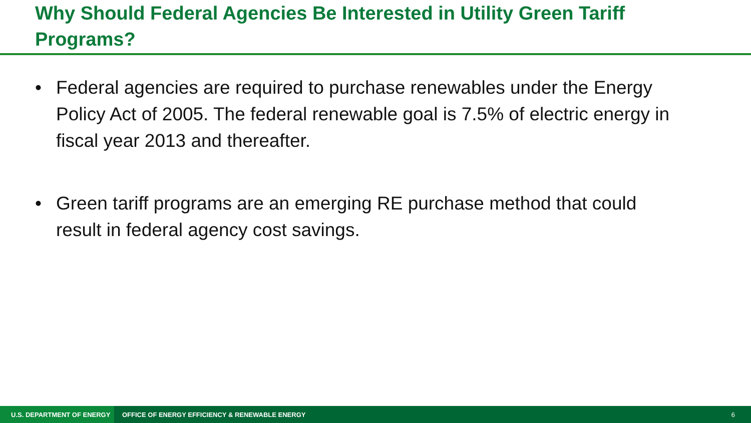Why Should Federal Agencies Be Interested in Utility Green Tariff Programs?
• Federal agencies are required to purchase renewables under the Energy Policy Act of 2005. The federal renewable goal is 7.5% of electric energy in fiscal year 2013 and thereafter.
• Green tariff programs are an emerging RE purchase method that could result in federal agency cost savings.
U.S. DEPARTMENT OF ENERGY
OFFICE OF ENERGY EFFICIENCY & RENEWABLE ENERGY
6